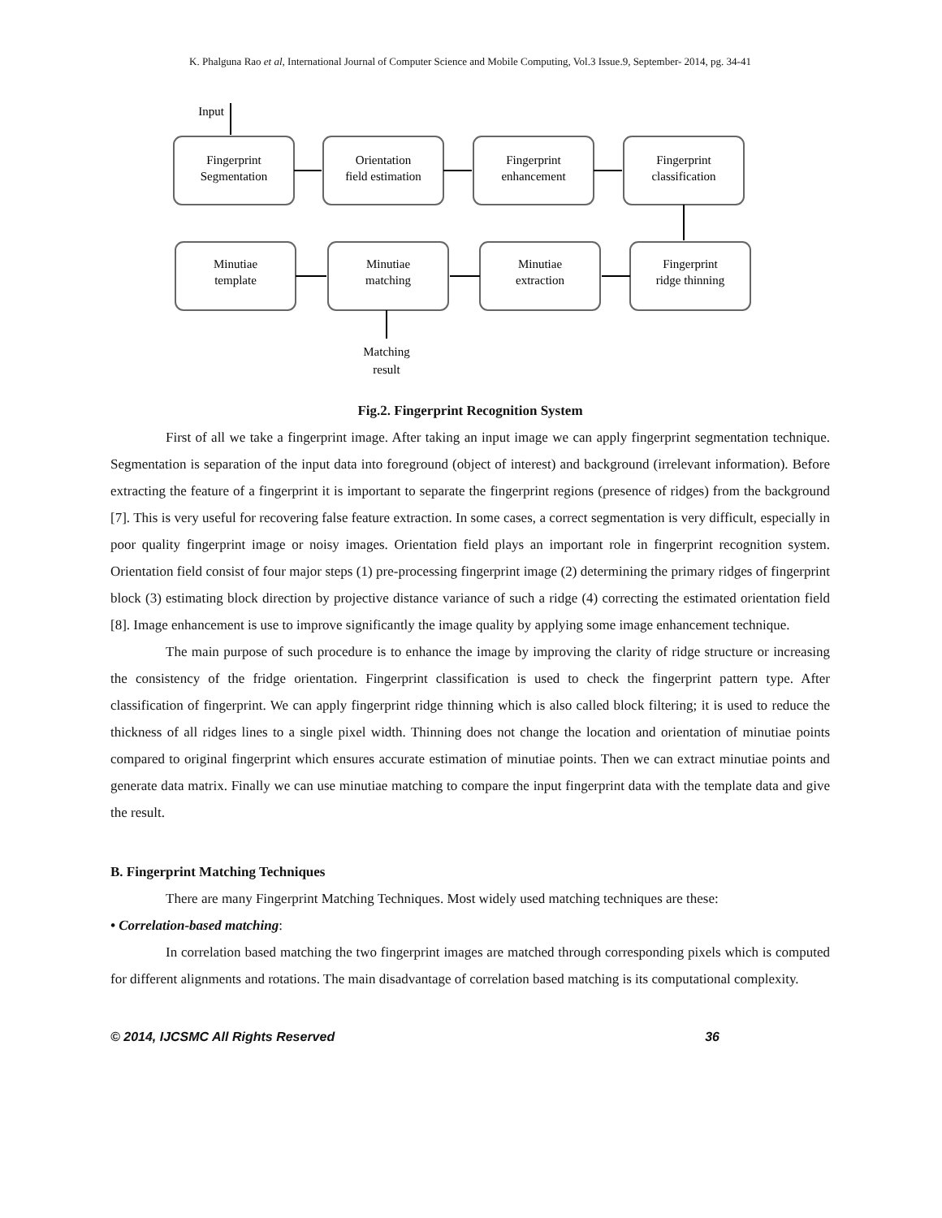K. Phalguna Rao et al, International Journal of Computer Science and Mobile Computing, Vol.3 Issue.9, September- 2014, pg. 34-41
Input
Fingerprint
Segmentation
Orientation
field estimation
Fingerprint
enhancement
Fingerprint
classification
Minutiae
template
Minutiae
matching
Minutiae
extraction
Fingerprint
ridge thinning
Matching
result
Fig.2. Fingerprint Recognition System
First of all we take a fingerprint image. After taking an input image we can apply fingerprint segmentation technique. Segmentation is separation of the input data into foreground (object of interest) and background (irrelevant information). Before extracting the feature of a fingerprint it is important to separate the fingerprint regions (presence of ridges) from the background [7]. This is very useful for recovering false feature extraction. In some cases, a correct segmentation is very difficult, especially in poor quality fingerprint image or noisy images. Orientation field plays an important role in fingerprint recognition system. Orientation field consist of four major steps (1) pre-processing fingerprint image (2) determining the primary ridges of fingerprint block (3) estimating block direction by projective distance variance of such a ridge (4) correcting the estimated orientation field [8]. Image enhancement is use to improve significantly the image quality by applying some image enhancement technique.
The main purpose of such procedure is to enhance the image by improving the clarity of ridge structure or increasing the consistency of the fridge orientation. Fingerprint classification is used to check the fingerprint pattern type. After classification of fingerprint. We can apply fingerprint ridge thinning which is also called block filtering; it is used to reduce the thickness of all ridges lines to a single pixel width. Thinning does not change the location and orientation of minutiae points compared to original fingerprint which ensures accurate estimation of minutiae points. Then we can extract minutiae points and generate data matrix. Finally we can use minutiae matching to compare the input fingerprint data with the template data and give the result.
B. Fingerprint Matching Techniques
There are many Fingerprint Matching Techniques. Most widely used matching techniques are these:
• Correlation-based matching:
In correlation based matching the two fingerprint images are matched through corresponding pixels which is computed for different alignments and rotations. The main disadvantage of correlation based matching is its computational complexity.
© 2014, IJCSMC All Rights Reserved 36